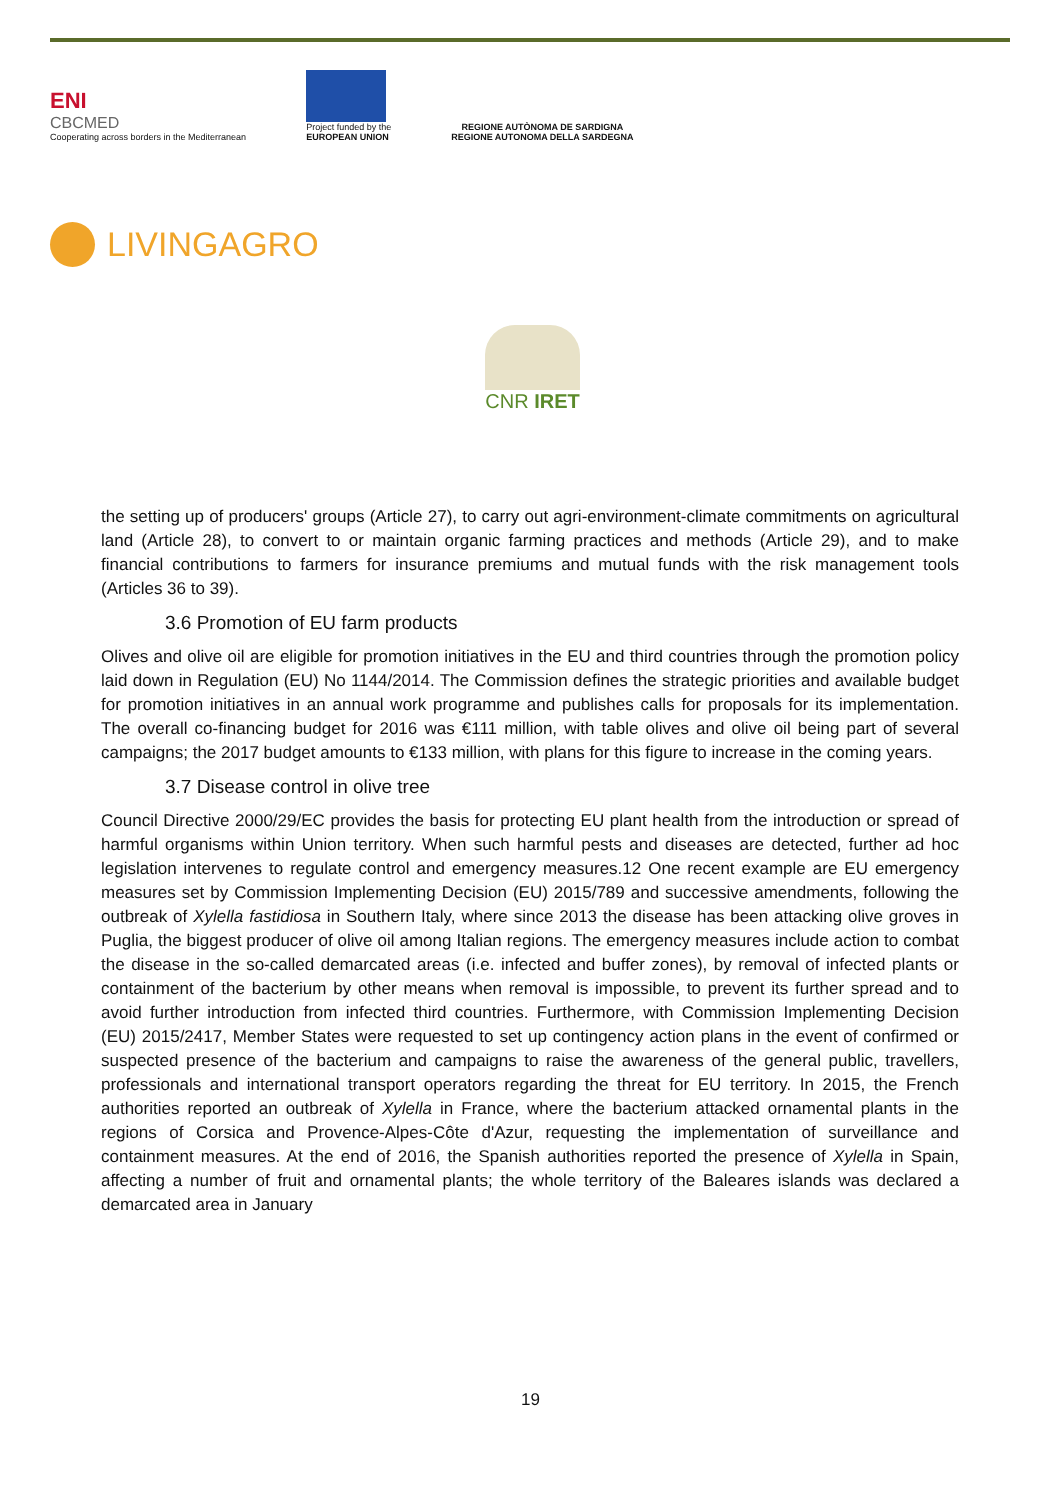ENI
CBCMED
Cooperating across borders in the Mediterranean
Project funded by the
EUROPEAN UNION
REGIONE AUTÒNOMA DE SARDIGNA
REGIONE AUTONOMA DELLA SARDEGNA
LIVINGAGRO
CNR IRET
the setting up of producers' groups (Article 27), to carry out agri-environment-climate commitments on agricultural land (Article 28), to convert to or maintain organic farming practices and methods (Article 29), and to make financial contributions to farmers for insurance premiums and mutual funds with the risk management tools (Articles 36 to 39).
3.6 Promotion of EU farm products
Olives and olive oil are eligible for promotion initiatives in the EU and third countries through the promotion policy laid down in Regulation (EU) No 1144/2014. The Commission defines the strategic priorities and available budget for promotion initiatives in an annual work programme and publishes calls for proposals for its implementation. The overall co-financing budget for 2016 was €111 million, with table olives and olive oil being part of several campaigns; the 2017 budget amounts to €133 million, with plans for this figure to increase in the coming years.
3.7 Disease control in olive tree
Council Directive 2000/29/EC provides the basis for protecting EU plant health from the introduction or spread of harmful organisms within Union territory. When such harmful pests and diseases are detected, further ad hoc legislation intervenes to regulate control and emergency measures.12 One recent example are EU emergency measures set by Commission Implementing Decision (EU) 2015/789 and successive amendments, following the outbreak of Xylella fastidiosa in Southern Italy, where since 2013 the disease has been attacking olive groves in Puglia, the biggest producer of olive oil among Italian regions. The emergency measures include action to combat the disease in the so-called demarcated areas (i.e. infected and buffer zones), by removal of infected plants or containment of the bacterium by other means when removal is impossible, to prevent its further spread and to avoid further introduction from infected third countries. Furthermore, with Commission Implementing Decision (EU) 2015/2417, Member States were requested to set up contingency action plans in the event of confirmed or suspected presence of the bacterium and campaigns to raise the awareness of the general public, travellers, professionals and international transport operators regarding the threat for EU territory. In 2015, the French authorities reported an outbreak of Xylella in France, where the bacterium attacked ornamental plants in the regions of Corsica and Provence-Alpes-Côte d'Azur, requesting the implementation of surveillance and containment measures. At the end of 2016, the Spanish authorities reported the presence of Xylella in Spain, affecting a number of fruit and ornamental plants; the whole territory of the Baleares islands was declared a demarcated area in January
19